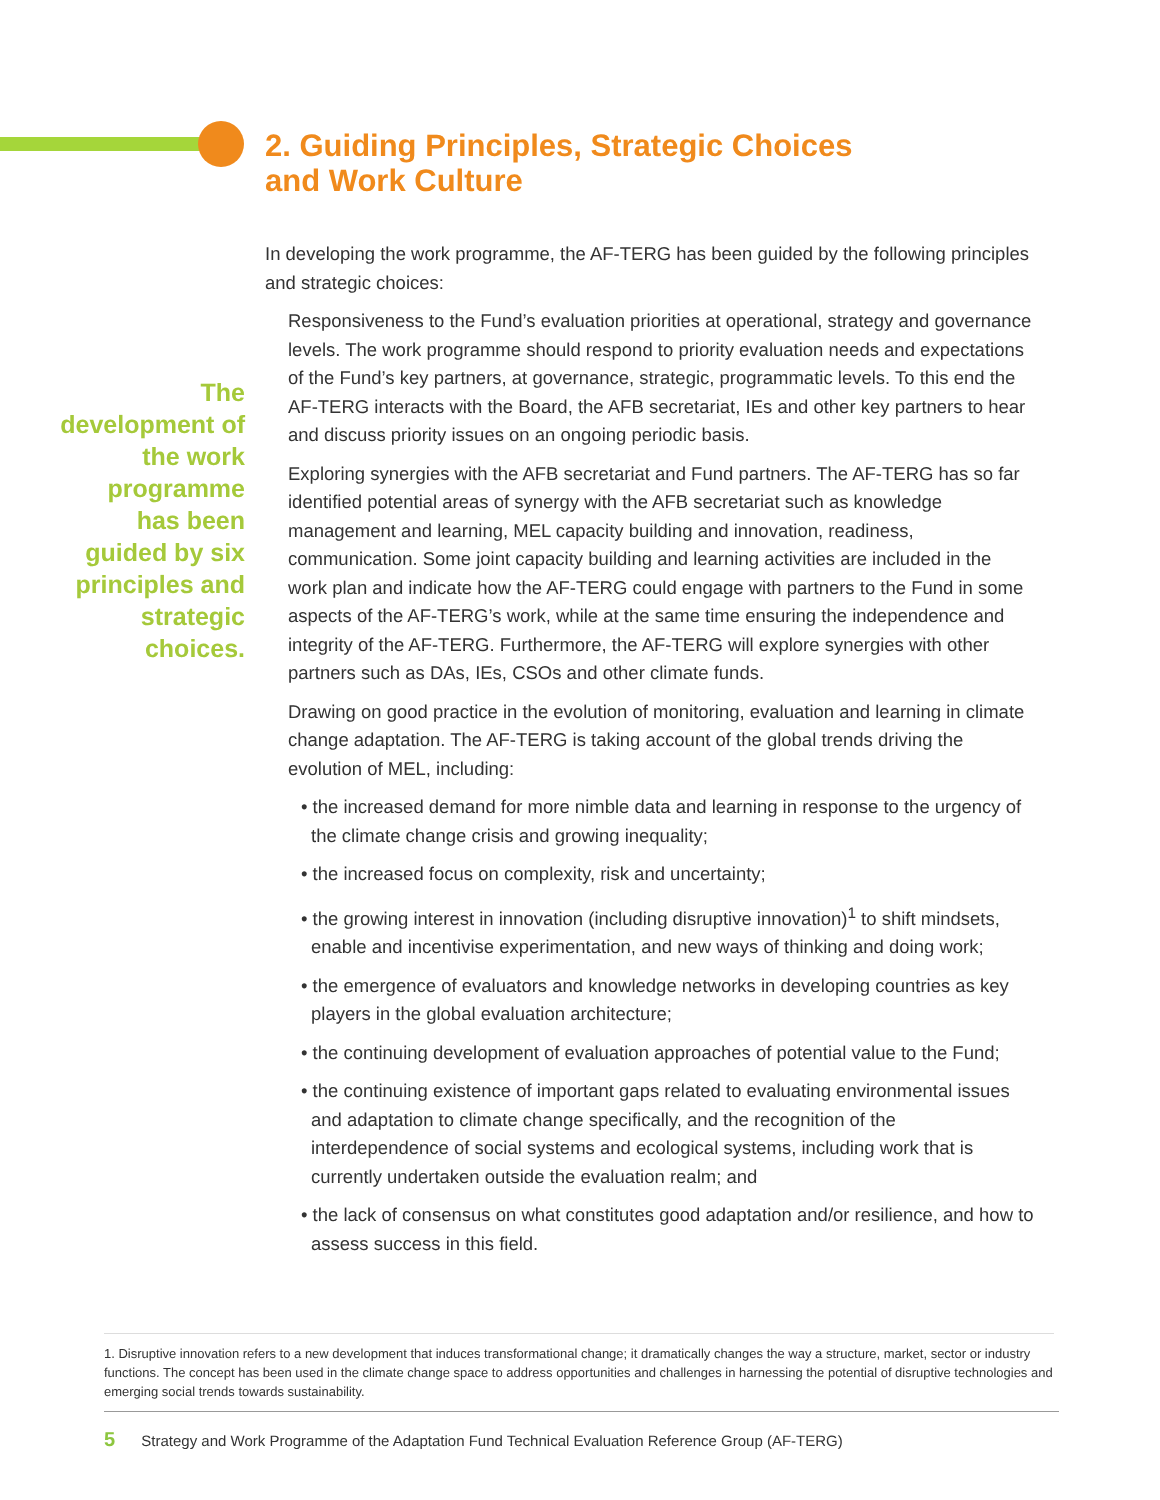2. Guiding Principles, Strategic Choices
and Work Culture
The development of the work programme has been guided by six principles and strategic choices.
In developing the work programme, the AF-TERG has been guided by the following principles and strategic choices:
Responsiveness to the Fund’s evaluation priorities at operational, strategy and governance levels. The work programme should respond to priority evaluation needs and expectations of the Fund’s key partners, at governance, strategic, programmatic levels. To this end the AF-TERG interacts with the Board, the AFB secretariat, IEs and other key partners to hear and discuss priority issues on an ongoing periodic basis.
Exploring synergies with the AFB secretariat and Fund partners. The AF-TERG has so far identified potential areas of synergy with the AFB secretariat such as knowledge management and learning, MEL capacity building and innovation, readiness, communication. Some joint capacity building and learning activities are included in the work plan and indicate how the AF-TERG could engage with partners to the Fund in some aspects of the AF-TERG’s work, while at the same time ensuring the independence and integrity of the AF-TERG. Furthermore, the AF-TERG will explore synergies with other partners such as DAs, IEs, CSOs and other climate funds.
Drawing on good practice in the evolution of monitoring, evaluation and learning in climate change adaptation. The AF-TERG is taking account of the global trends driving the evolution of MEL, including:
• the increased demand for more nimble data and learning in response to the urgency of the climate change crisis and growing inequality;
• the increased focus on complexity, risk and uncertainty;
• the growing interest in innovation (including disruptive innovation)<sup>1</sup> to shift mindsets, enable and incentivise experimentation, and new ways of thinking and doing work;
• the emergence of evaluators and knowledge networks in developing countries as key players in the global evaluation architecture;
• the continuing development of evaluation approaches of potential value to the Fund;
• the continuing existence of important gaps related to evaluating environmental issues and adaptation to climate change specifically, and the recognition of the interdependence of social systems and ecological systems, including work that is currently undertaken outside the evaluation realm; and
• the lack of consensus on what constitutes good adaptation and/or resilience, and how to assess success in this field.
1. Disruptive innovation refers to a new development that induces transformational change; it dramatically changes the way a structure, market, sector or industry functions. The concept has been used in the climate change space to address opportunities and challenges in harnessing the potential of disruptive technologies and emerging social trends towards sustainability.
5 Strategy and Work Programme of the Adaptation Fund Technical Evaluation Reference Group (AF-TERG)